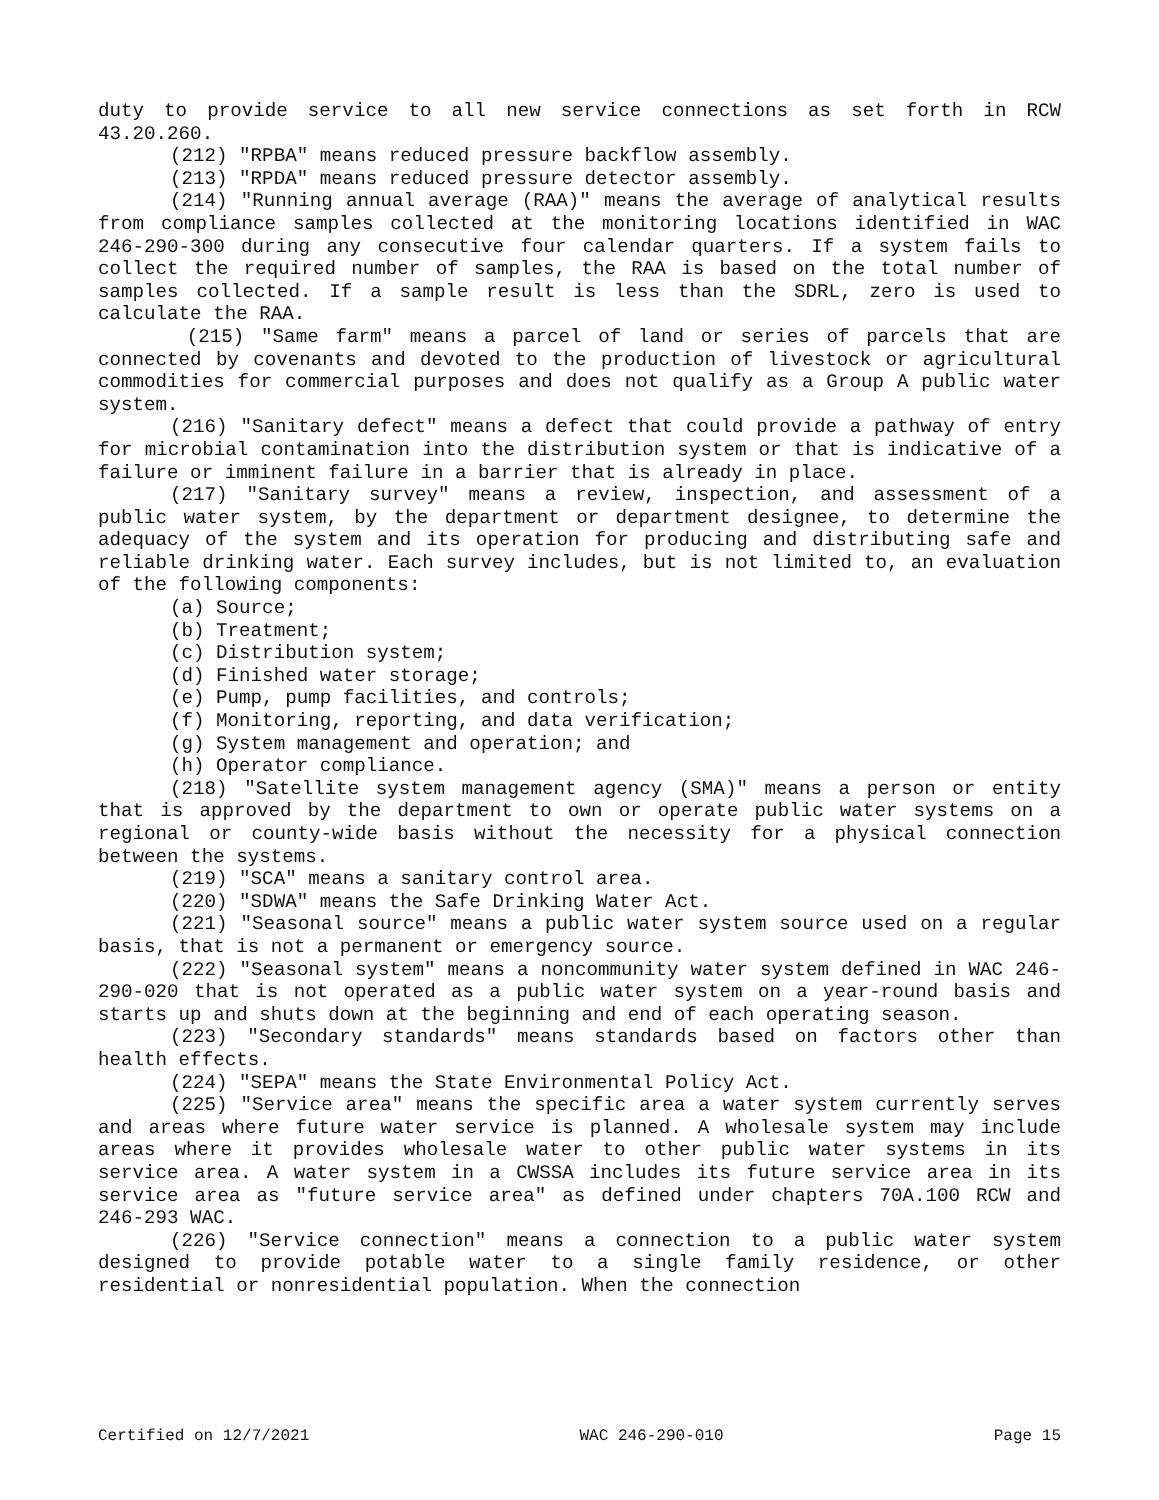duty to provide service to all new service connections as set forth in RCW 43.20.260.
(212) "RPBA" means reduced pressure backflow assembly.
(213) "RPDA" means reduced pressure detector assembly.
(214) "Running annual average (RAA)" means the average of analytical results from compliance samples collected at the monitoring locations identified in WAC 246-290-300 during any consecutive four calendar quarters. If a system fails to collect the required number of samples, the RAA is based on the total number of samples collected. If a sample result is less than the SDRL, zero is used to calculate the RAA.
(215) "Same farm" means a parcel of land or series of parcels that are connected by covenants and devoted to the production of livestock or agricultural commodities for commercial purposes and does not qualify as a Group A public water system.
(216) "Sanitary defect" means a defect that could provide a pathway of entry for microbial contamination into the distribution system or that is indicative of a failure or imminent failure in a barrier that is already in place.
(217) "Sanitary survey" means a review, inspection, and assessment of a public water system, by the department or department designee, to determine the adequacy of the system and its operation for producing and distributing safe and reliable drinking water. Each survey includes, but is not limited to, an evaluation of the following components:
(a) Source;
(b) Treatment;
(c) Distribution system;
(d) Finished water storage;
(e) Pump, pump facilities, and controls;
(f) Monitoring, reporting, and data verification;
(g) System management and operation; and
(h) Operator compliance.
(218) "Satellite system management agency (SMA)" means a person or entity that is approved by the department to own or operate public water systems on a regional or county-wide basis without the necessity for a physical connection between the systems.
(219) "SCA" means a sanitary control area.
(220) "SDWA" means the Safe Drinking Water Act.
(221) "Seasonal source" means a public water system source used on a regular basis, that is not a permanent or emergency source.
(222) "Seasonal system" means a noncommunity water system defined in WAC 246-290-020 that is not operated as a public water system on a year-round basis and starts up and shuts down at the beginning and end of each operating season.
(223) "Secondary standards" means standards based on factors other than health effects.
(224) "SEPA" means the State Environmental Policy Act.
(225) "Service area" means the specific area a water system currently serves and areas where future water service is planned. A wholesale system may include areas where it provides wholesale water to other public water systems in its service area. A water system in a CWSSA includes its future service area in its service area as "future service area" as defined under chapters 70A.100 RCW and 246-293 WAC.
(226) "Service connection" means a connection to a public water system designed to provide potable water to a single family residence, or other residential or nonresidential population. When the connection
Certified on 12/7/2021 WAC 246-290-010 Page 15